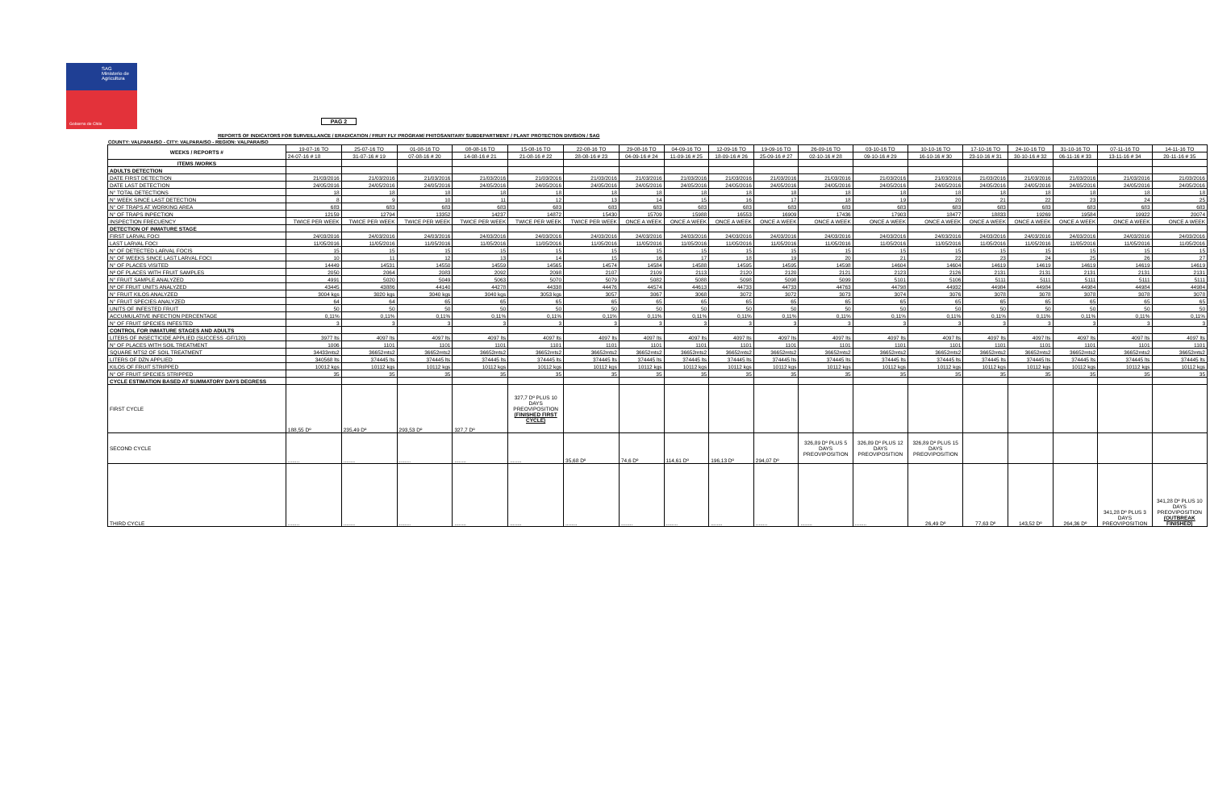SAG
Ministerio de Agricultura
Gobierno de Chile
PAG 2
REPORTS OF INDICATORS FOR SURVEILLANCE / ERADICATION / FRUIY FLY PROGRAM/ PHITOSANITARY SUBDEPARTMENT / PLANT PROTECTION DIVISION / SAG
COUNTY: VALPARAISO - CITY: VALPARAISO - REGION: VALPARAISO
| WEEKS / REPORTS # | 19-07-16 TO | 25-07-16 TO | 01-08-16 TO | 08-08-16 TO | 15-08-16 TO | 22-08-16 TO | 29-08-16 TO | 04-09-16 TO | 12-09-16 TO | 19-09-16 TO | 26-09-16 TO | 03-10-16 TO | 10-10-16 TO | 17-10-16 TO | 24-10-16 TO | 31-10-16 TO | 07-11-16 TO | 14-11-16 TO |
| --- | --- | --- | --- | --- | --- | --- | --- | --- | --- | --- | --- | --- | --- | --- | --- | --- | --- | --- |
| | 24-07-16 # 18 | 31-07-16 # 19 | 07-08-16 # 20 | 14-08-16 # 21 | 21-08-16 # 22 | 28-08-16 # 23 | 04-09-16 # 24 | 11-09-16 # 25 | 18-09-16 # 26 | 25-09-16 # 27 | 02-10-16 # 28 | 09-10-16 # 29 | 16-10-16 # 30 | 23-10-16 # 31 | 30-10-16 # 32 | 06-11-16 # 33 | 13-11-16 # 34 | 20-11-16 # 35 |
| ITEMS /WORKS | | | | | | | | | | | | | | | | | | |
| ADULTS DETECTION | | | | | | | | | | | | | | | | | | |
| DATE FIRST DETECTION | 21/03/2016 | 21/03/2016 | 21/03/2016 | 21/03/2016 | 21/03/2016 | 21/03/2016 | 21/03/2016 | 21/03/2016 | 21/03/2016 | 21/03/2016 | 21/03/2016 | 21/03/2016 | 21/03/2016 | 21/03/2016 | 21/03/2016 | 21/03/2016 | 21/03/2016 | 21/03/2016 |
| DATE LAST DETECTION | 24/05/2016 | 24/05/2016 | 24/05/2016 | 24/05/2016 | 24/05/2016 | 24/05/2016 | 24/05/2016 | 24/05/2016 | 24/05/2016 | 24/05/2016 | 24/05/2016 | 24/05/2016 | 24/05/2016 | 24/05/2016 | 24/05/2016 | 24/05/2016 | 24/05/2016 | 24/05/2016 |
| N° TOTAL DETECTIONS | 18 | 18 | 18 | 18 | 18 | 18 | 18 | 18 | 18 | 18 | 18 | 18 | 18 | 18 | 18 | 18 | 18 | 18 |
| N° WEEK SINCE LAST DETECTION | 8 | 9 | 10 | 11 | 12 | 13 | 14 | 15 | 16 | 17 | 18 | 19 | 20 | 21 | 22 | 23 | 24 | 25 |
| N° OF TRAPS AT WORKING AREA | 683 | 683 | 683 | 683 | 683 | 683 | 683 | 683 | 683 | 683 | 683 | 683 | 683 | 683 | 683 | 683 | 683 | 683 |
| N° OF TRAPS INPECTION | 12159 | 12794 | 13352 | 14237 | 14872 | 15430 | 15709 | 15988 | 16553 | 16909 | 17436 | 17903 | 18477 | 18833 | 19269 | 19584 | 19922 | 20074 |
| INSPECTION FRECUENCY | TWICE PER WEEK | TWICE PER WEEK | TWICE PER WEEK | TWICE PER WEEK | TWICE PER WEEK | TWICE PER WEEK | ONCE A WEEK | ONCE A WEEK | ONCE A WEEK | ONCE A WEEK | ONCE A WEEK | ONCE A WEEK | ONCE A WEEK | ONCE A WEEK | ONCE A WEEK | ONCE A WEEK | ONCE A WEEK | ONCE A WEEK |
| DETECTION OF INMATURE STAGE | | | | | | | | | | | | | | | | | | |
| FIRST LARVAL FOCI | 24/03/2016 | 24/03/2016 | 24/03/2016 | 24/03/2016 | 24/03/2016 | 24/03/2016 | 24/03/2016 | 24/03/2016 | 24/03/2016 | 24/03/2016 | 24/03/2016 | 24/03/2016 | 24/03/2016 | 24/03/2016 | 24/03/2016 | 24/03/2016 | 24/03/2016 | 24/03/2016 |
| LAST LARVAL FOCI | 11/05/2016 | 11/05/2016 | 11/05/2016 | 11/05/2016 | 11/05/2016 | 11/05/2016 | 11/05/2016 | 11/05/2016 | 11/05/2016 | 11/05/2016 | 11/05/2016 | 11/05/2016 | 11/05/2016 | 11/05/2016 | 11/05/2016 | 11/05/2016 | 11/05/2016 | 11/05/2016 |
| N° OF DETECTED LARVAL FOCIS | 15 | 15 | 15 | 15 | 15 | 15 | 15 | 15 | 15 | 15 | 15 | 15 | 15 | 15 | 15 | 15 | 15 | 15 |
| N° OF WEEKS SINCE LAST LARVAL FOCI | 10 | 11 | 12 | 13 | 14 | 15 | 16 | 17 | 18 | 19 | 20 | 21 | 22 | 23 | 24 | 25 | 26 | 27 |
| N° OF PLACES VISITED | 14449 | 14531 | 14550 | 14559 | 14565 | 14574 | 14584 | 14588 | 14595 | 14595 | 14598 | 14604 | 14604 | 14619 | 14619 | 14619 | 14619 | 14619 |
| Nº OF PLACES WITH FRUIT SAMPLES | 2050 | 2064 | 2083 | 2092 | 2098 | 2107 | 2109 | 2113 | 2120 | 2120 | 2121 | 2123 | 2126 | 2131 | 2131 | 2131 | 2131 | 2131 |
| N° FRUIT SAMPLE ANALYZED | 4991 | 5020 | 5049 | 5063 | 5070 | 5079 | 5082 | 5088 | 5098 | 5098 | 5099 | 5101 | 5106 | 5111 | 5111 | 5111 | 5111 | 5111 |
| Nº OF FRUIT UNITS ANALYZED | 43445 | 43886 | 44140 | 44278 | 44338 | 44476 | 44574 | 44613 | 44733 | 44733 | 44763 | 44798 | 44932 | 44984 | 44984 | 44984 | 44984 | 44984 |
| N° FRUIT KILOS ANALYZED | 3004 kgs | 3020 kgs | 3040 kgs | 3040 kgs | 3053 kgs | 3057 | 3067 | 3068 | 3072 | 3072 | 3073 | 3074 | 3076 | 3078 | 3078 | 3078 | 3078 | 3078 |
| N° FRUIT SPECIES ANALYZED | 64 | 64 | 65 | 65 | 65 | 65 | 65 | 65 | 65 | 65 | 65 | 65 | 65 | 65 | 65 | 65 | 65 | 65 |
| UNITS OF INFESTED FRUIT | 50 | 50 | 50 | 50 | 50 | 50 | 50 | 50 | 50 | 50 | 50 | 50 | 50 | 50 | 50 | 50 | 50 | 50 |
| ACCUMULATIVE INFECTION PERCENTAGE | 0,11% | 0,11% | 0,11% | 0,11% | 0,11% | 0,11% | 0,11% | 0,11% | 0,11% | 0,11% | 0,11% | 0,11% | 0,11% | 0,11% | 0,11% | 0,11% | 0,11% | 0,11% |
| N° OF FRUIT SPECIES INFESTED | 3 | 3 | 3 | 3 | 3 | 3 | 3 | 3 | 3 | 3 | 3 | 3 | 3 | 3 | 3 | 3 | 3 | 3 |
| CONTROL FOR INMATURE STAGES AND ADULTS | | | | | | | | | | | | | | | | | | |
| LITERS OF INSECTICIDE APPLIED (SUCCESS -GF/120) | 3977 lts | 4097 lts | 4097 lts | 4097 lts | 4097 lts | 4097 lts | 4097 lts | 4097 lts | 4097 lts | 4097 lts | 4097 lts | 4097 lts | 4097 lts | 4097 lts | 4097 lts | 4097 lts | 4097 lts | 4097 lts |
| N° OF PLACES WITH SOIL TREATMENT | 1006 | 1101 | 1101 | 1101 | 1101 | 1101 | 1101 | 1101 | 1101 | 1101 | 1101 | 1101 | 1101 | 1101 | 1101 | 1101 | 1101 | 1101 |
| SQUARE MTS2 OF SOIL TREATMENT | 34433mts2 | 36652mts2 | 36652mts2 | 36652mts2 | 36652mts2 | 36652mts2 | 36652mts2 | 36652mts2 | 36652mts2 | 36652mts2 | 36652mts2 | 36652mts2 | 36652mts2 | 36652mts2 | 36652mts2 | 36652mts2 | 36652mts2 | 36652mts2 |
| LITERS OF DZN APPLIED | 340568 lts | 374445 lts | 374445 lts | 374445 lts | 374445 lts | 374445 lts | 374445 lts | 374445 lts | 374445 lts | 374445 lts | 374445 lts | 374445 lts | 374445 lts | 374445 lts | 374445 lts | 374445 lts | 374445 lts | 374445 lts |
| KILOS OF FRUIT STRIPPED | 10012 kgs | 10112 kgs | 10112 kgs | 10112 kgs | 10112 kgs | 10112 kgs | 10112 kgs | 10112 kgs | 10112 kgs | 10112 kgs | 10112 kgs | 10112 kgs | 10112 kgs | 10112 kgs | 10112 kgs | 10112 kgs | 10112 kgs | 10112 kgs |
| N° OF FRUIT SPECIES STRIPPED | 35 | 35 | 35 | 35 | 35 | 35 | 35 | 35 | 35 | 35 | 35 | 35 | 35 | 35 | 35 | 35 | 35 | 35 |
| CYCLE ESTIMATION BASED AT SUMMATORY DAYS DEGRESS | | | | | | | | | | | | | | | | | | |
| FIRST CYCLE | 188,55 Dº | 235,49 Dº | 293,53 Dº | 327,7 Dº | 327,7 Dº PLUS 10 DAYS PREOVIPOSITION (FINISHED FIRST CYCLE) | | | | | | | | | | | | | |
| SECOND CYCLE | ........ | ........ | ........ | ........ | ........ | 35,68 Dº | 74,6 Dº | 114,61 Dº | 196,13 Dº | 294,07 Dº | 326,89 Dº PLUS 5 DAYS PREOVIPOSITION | 326,89 Dº PLUS 12 DAYS PREOVIPOSITION | 326,89 Dº PLUS 15 DAYS PREOVIPOSITION | | | | | |
| THIRD CYCLE | ........ | ........ | ........ | ........ | ........ | ........ | ........ | ........ | ........ | ........ | ........ | ........ | 26,49 Dº | 77,63 Dº | 143,52 Dº | 264,36 Dº | 341,28 Dº PLUS 3 DAYS PREOVIPOSITION | 341,28 Dº PLUS 10 DAYS PREOVIPOSITION (OUTBREAK FINISHED) |